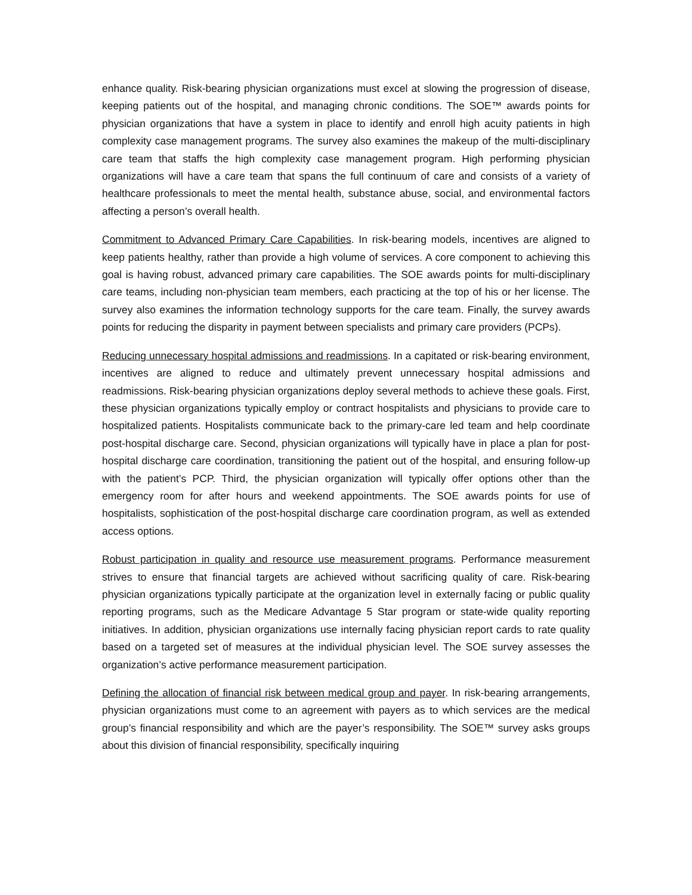enhance quality. Risk-bearing physician organizations must excel at slowing the progression of disease, keeping patients out of the hospital, and managing chronic conditions. The SOE™ awards points for physician organizations that have a system in place to identify and enroll high acuity patients in high complexity case management programs. The survey also examines the makeup of the multi-disciplinary care team that staffs the high complexity case management program. High performing physician organizations will have a care team that spans the full continuum of care and consists of a variety of healthcare professionals to meet the mental health, substance abuse, social, and environmental factors affecting a person’s overall health.
Commitment to Advanced Primary Care Capabilities. In risk-bearing models, incentives are aligned to keep patients healthy, rather than provide a high volume of services. A core component to achieving this goal is having robust, advanced primary care capabilities. The SOE awards points for multi-disciplinary care teams, including non-physician team members, each practicing at the top of his or her license. The survey also examines the information technology supports for the care team. Finally, the survey awards points for reducing the disparity in payment between specialists and primary care providers (PCPs).
Reducing unnecessary hospital admissions and readmissions. In a capitated or risk-bearing environment, incentives are aligned to reduce and ultimately prevent unnecessary hospital admissions and readmissions. Risk-bearing physician organizations deploy several methods to achieve these goals. First, these physician organizations typically employ or contract hospitalists and physicians to provide care to hospitalized patients. Hospitalists communicate back to the primary-care led team and help coordinate post-hospital discharge care. Second, physician organizations will typically have in place a plan for post-hospital discharge care coordination, transitioning the patient out of the hospital, and ensuring follow-up with the patient’s PCP. Third, the physician organization will typically offer options other than the emergency room for after hours and weekend appointments. The SOE awards points for use of hospitalists, sophistication of the post-hospital discharge care coordination program, as well as extended access options.
Robust participation in quality and resource use measurement programs. Performance measurement strives to ensure that financial targets are achieved without sacrificing quality of care. Risk-bearing physician organizations typically participate at the organization level in externally facing or public quality reporting programs, such as the Medicare Advantage 5 Star program or state-wide quality reporting initiatives. In addition, physician organizations use internally facing physician report cards to rate quality based on a targeted set of measures at the individual physician level. The SOE survey assesses the organization’s active performance measurement participation.
Defining the allocation of financial risk between medical group and payer. In risk-bearing arrangements, physician organizations must come to an agreement with payers as to which services are the medical group’s financial responsibility and which are the payer’s responsibility. The SOE™ survey asks groups about this division of financial responsibility, specifically inquiring